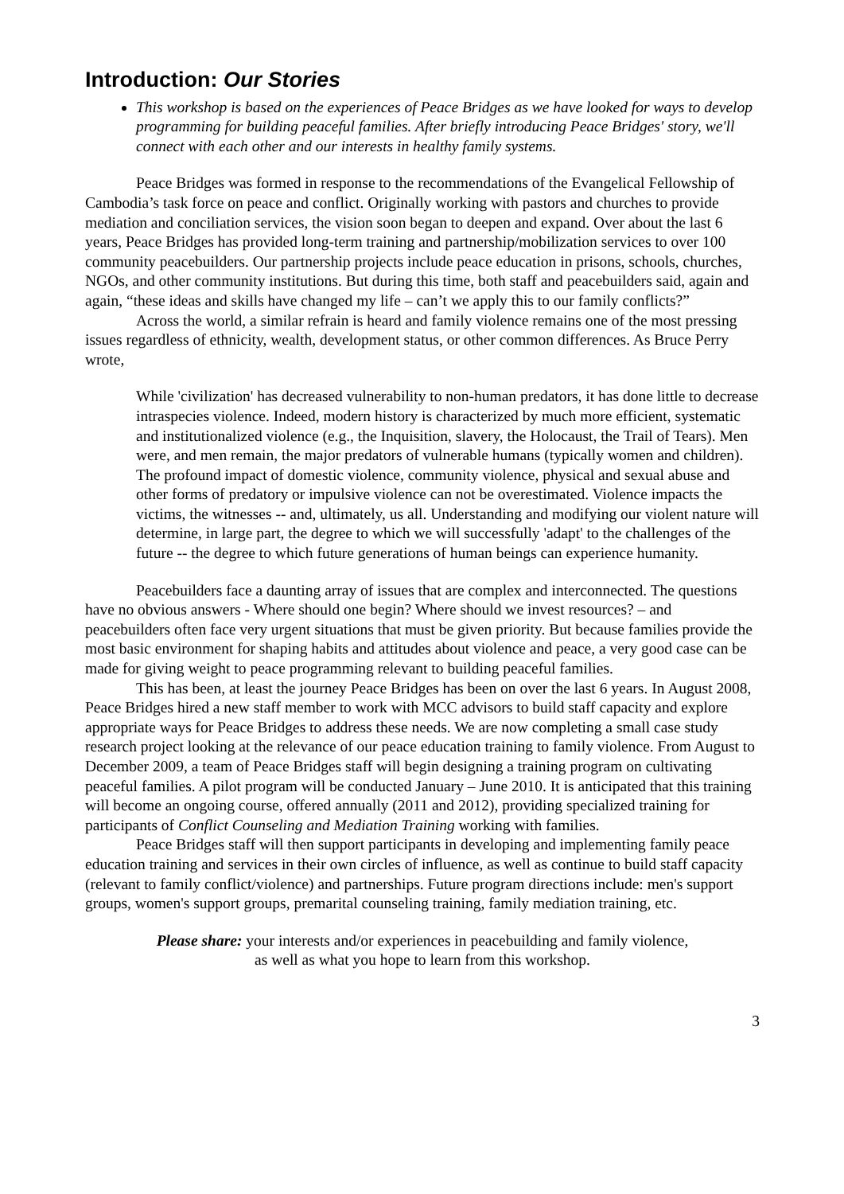Introduction: Our Stories
This workshop is based on the experiences of Peace Bridges as we have looked for ways to develop programming for building peaceful families. After briefly introducing Peace Bridges' story, we'll connect with each other and our interests in healthy family systems.
Peace Bridges was formed in response to the recommendations of the Evangelical Fellowship of Cambodia’s task force on peace and conflict. Originally working with pastors and churches to provide mediation and conciliation services, the vision soon began to deepen and expand. Over about the last 6 years, Peace Bridges has provided long-term training and partnership/mobilization services to over 100 community peacebuilders. Our partnership projects include peace education in prisons, schools, churches, NGOs, and other community institutions. But during this time, both staff and peacebuilders said, again and again, “these ideas and skills have changed my life – can’t we apply this to our family conflicts?”
Across the world, a similar refrain is heard and family violence remains one of the most pressing issues regardless of ethnicity, wealth, development status, or other common differences. As Bruce Perry wrote,
While 'civilization' has decreased vulnerability to non-human predators, it has done little to decrease intraspecies violence. Indeed, modern history is characterized by much more efficient, systematic and institutionalized violence (e.g., the Inquisition, slavery, the Holocaust, the Trail of Tears). Men were, and men remain, the major predators of vulnerable humans (typically women and children). The profound impact of domestic violence, community violence, physical and sexual abuse and other forms of predatory or impulsive violence can not be overestimated. Violence impacts the victims, the witnesses -- and, ultimately, us all. Understanding and modifying our violent nature will determine, in large part, the degree to which we will successfully 'adapt' to the challenges of the future -- the degree to which future generations of human beings can experience humanity.
Peacebuilders face a daunting array of issues that are complex and interconnected. The questions have no obvious answers - Where should one begin? Where should we invest resources? – and peacebuilders often face very urgent situations that must be given priority. But because families provide the most basic environment for shaping habits and attitudes about violence and peace, a very good case can be made for giving weight to peace programming relevant to building peaceful families.
This has been, at least the journey Peace Bridges has been on over the last 6 years. In August 2008, Peace Bridges hired a new staff member to work with MCC advisors to build staff capacity and explore appropriate ways for Peace Bridges to address these needs. We are now completing a small case study research project looking at the relevance of our peace education training to family violence. From August to December 2009, a team of Peace Bridges staff will begin designing a training program on cultivating peaceful families. A pilot program will be conducted January – June 2010. It is anticipated that this training will become an ongoing course, offered annually (2011 and 2012), providing specialized training for participants of Conflict Counseling and Mediation Training working with families.
Peace Bridges staff will then support participants in developing and implementing family peace education training and services in their own circles of influence, as well as continue to build staff capacity (relevant to family conflict/violence) and partnerships. Future program directions include: men's support groups, women's support groups, premarital counseling training, family mediation training, etc.
Please share: your interests and/or experiences in peacebuilding and family violence,
as well as what you hope to learn from this workshop.
3